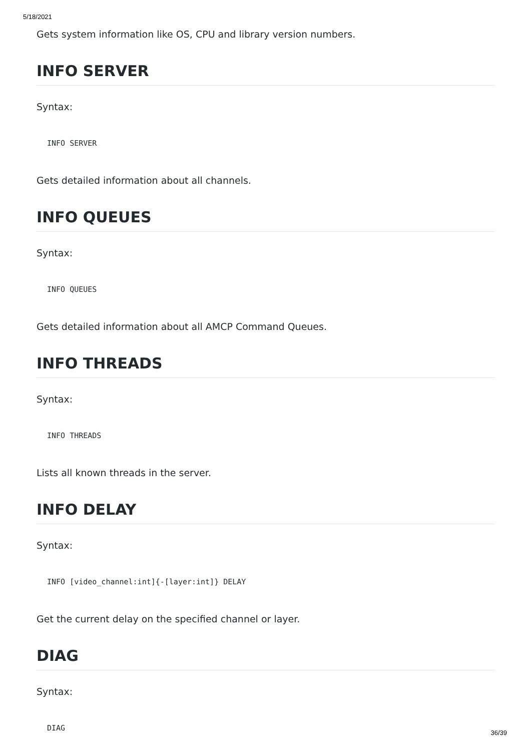5/18/2021
Gets system information like OS, CPU and library version numbers.
INFO SERVER
Syntax:
INFO SERVER
Gets detailed information about all channels.
INFO QUEUES
Syntax:
INFO QUEUES
Gets detailed information about all AMCP Command Queues.
INFO THREADS
Syntax:
INFO THREADS
Lists all known threads in the server.
INFO DELAY
Syntax:
INFO [video_channel:int]{-[layer:int]} DELAY
Get the current delay on the specified channel or layer.
DIAG
Syntax:
DIAG
36/39